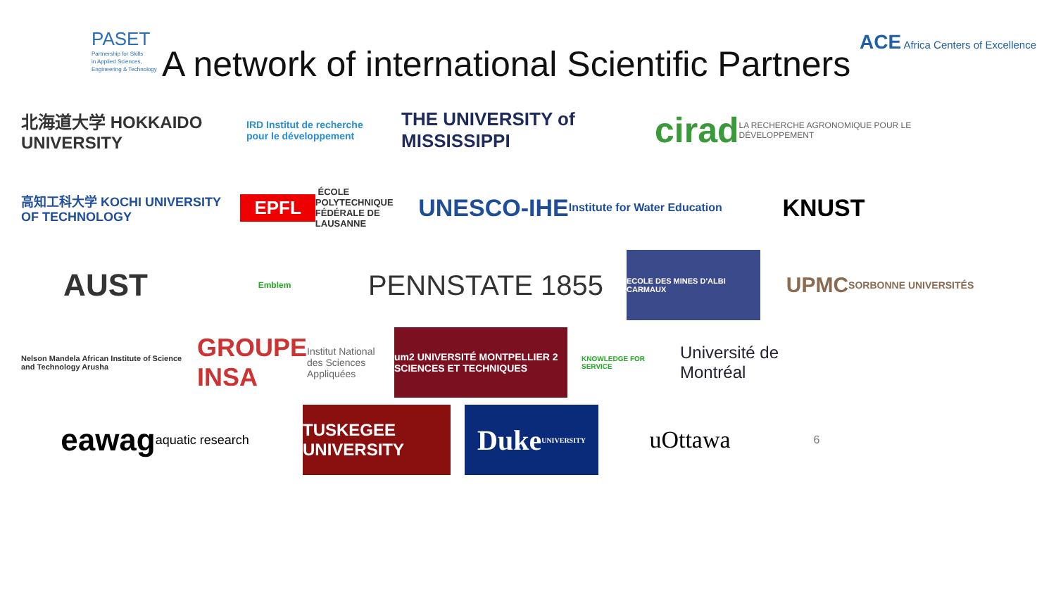PASET
Partnership for Skills
in Applied Sciences,
Engineering & Technology
A network of international Scientific Partners
ACE Africa Centers of Excellence
北海道大学 HOKKAIDO UNIVERSITY
IRD Institut de recherche pour le développement
THE UNIVERSITY of MISSISSIPPI
cirad LA RECHERCHE AGRONOMIQUE POUR LE DÉVELOPPEMENT
高知工科大学 KOCHI UNIVERSITY OF TECHNOLOGY
EPFL ÉCOLE POLYTECHNIQUE FÉDÉRALE DE LAUSANNE
UNESCO-IHE Institute for Water Education
KNUST
AUST
Emblem
PENNSTATE 1855
ECOLE DES MINES D'ALBI CARMAUX
UPMC SORBONNE UNIVERSITÉS
Nelson Mandela African Institute of Science and Technology Arusha
GROUPE INSA Institut National des Sciences Appliquées
um2 UNIVERSITÉ MONTPELLIER 2 SCIENCES ET TECHNIQUES
KNOWLEDGE FOR SERVICE
Université de Montréal
eawag aquatic research
TUSKEGEE UNIVERSITY
Duke UNIVERSITY
uOttawa
6